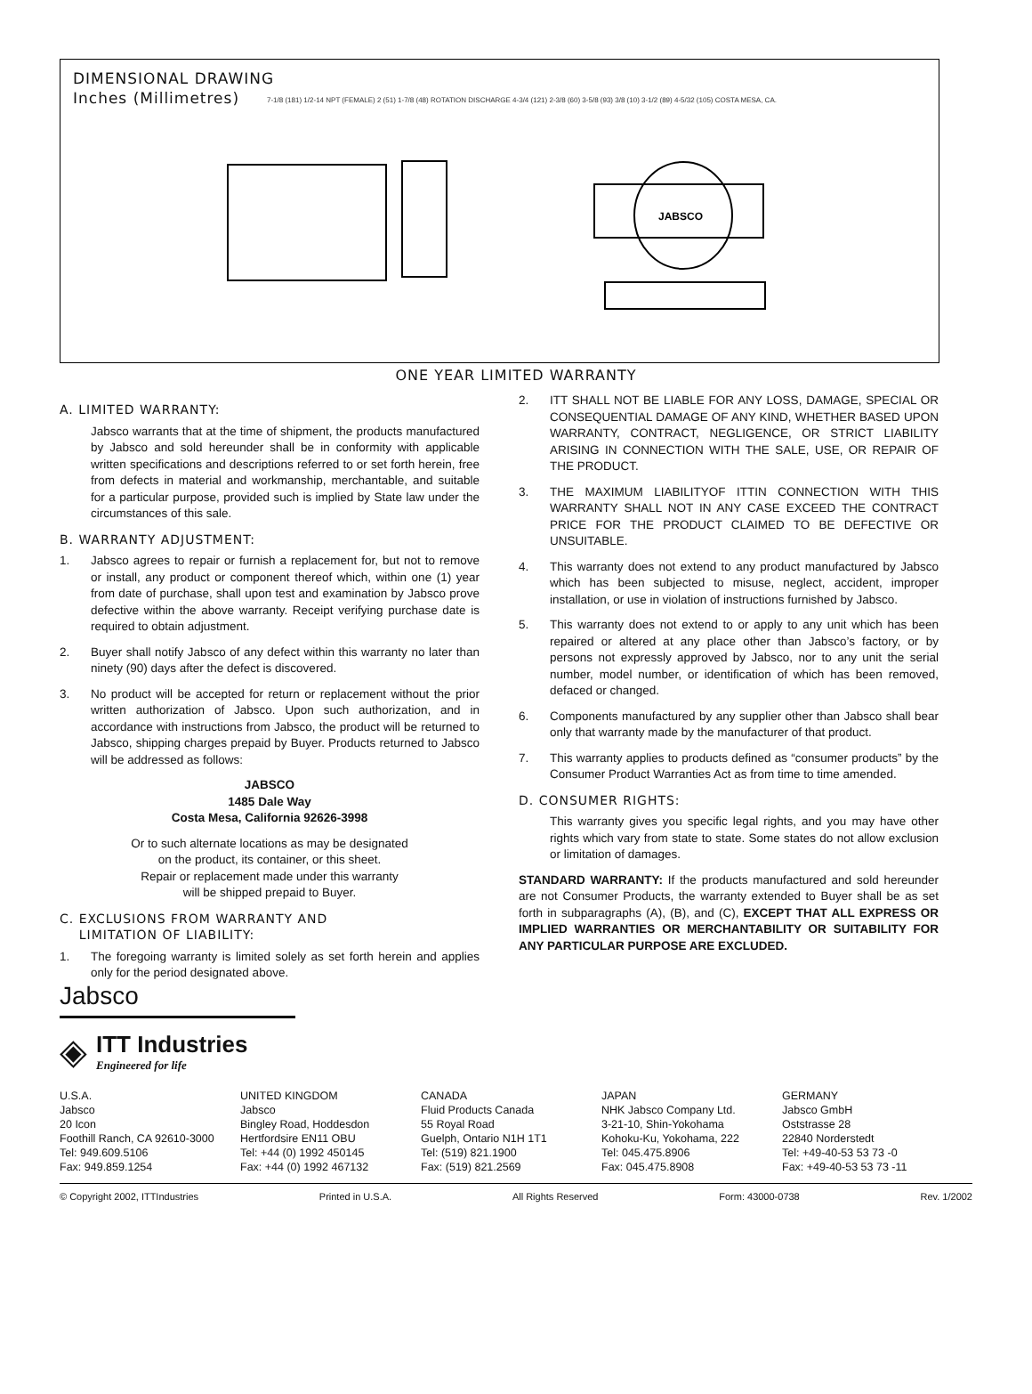DIMENSIONAL DRAWING
Inches (Millimetres)
JABSCO
7-1/8 (181) 1/2-14 NPT (FEMALE) 2 (51) 1-7/8 (48) ROTATION DISCHARGE 4-3/4 (121) 2-3/8 (60) 3-5/8 (93) 3/8 (10) 3-1/2 (89) 4-5/32 (105) COSTA MESA, CA.
ONE YEAR LIMITED WARRANTY
A. LIMITED WARRANTY:
Jabsco warrants that at the time of shipment, the products manufactured by Jabsco and sold hereunder shall be in conformity with applicable written specifications and descriptions referred to or set forth herein, free from defects in material and workmanship, merchantable, and suitable for a particular purpose, provided such is implied by State law under the circumstances of this sale.
B. WARRANTY ADJUSTMENT:
1. Jabsco agrees to repair or furnish a replacement for, but not to remove or install, any product or component thereof which, within one (1) year from date of purchase, shall upon test and examination by Jabsco prove defective within the above warranty. Receipt verifying purchase date is required to obtain adjustment.
2. Buyer shall notify Jabsco of any defect within this warranty no later than ninety (90) days after the defect is discovered.
3. No product will be accepted for return or replacement without the prior written authorization of Jabsco. Upon such authorization, and in accordance with instructions from Jabsco, the product will be returned to Jabsco, shipping charges prepaid by Buyer. Products returned to Jabsco will be addressed as follows:
JABSCO
1485 Dale Way
Costa Mesa, California 92626-3998
Or to such alternate locations as may be designated
on the product, its container, or this sheet.
Repair or replacement made under this warranty
will be shipped prepaid to Buyer.
C. EXCLUSIONS FROM WARRANTY AND
LIMITATION OF LIABILITY:
1. The foregoing warranty is limited solely as set forth herein and applies only for the period designated above.
2. ITT SHALL NOT BE LIABLE FOR ANY LOSS, DAMAGE, SPECIAL OR CONSEQUENTIAL DAMAGE OF ANY KIND, WHETHER BASED UPON WARRANTY, CONTRACT, NEGLIGENCE, OR STRICT LIABILITY ARISING IN CONNECTION WITH THE SALE, USE, OR REPAIR OF THE PRODUCT.
3. THE MAXIMUM LIABILITYOF ITTIN CONNECTION WITH THIS WARRANTY SHALL NOT IN ANY CASE EXCEED THE CONTRACT PRICE FOR THE PRODUCT CLAIMED TO BE DEFECTIVE OR UNSUITABLE.
4. This warranty does not extend to any product manufactured by Jabsco which has been subjected to misuse, neglect, accident, improper installation, or use in violation of instructions furnished by Jabsco.
5. This warranty does not extend to or apply to any unit which has been repaired or altered at any place other than Jabsco’s factory, or by persons not expressly approved by Jabsco, nor to any unit the serial number, model number, or identification of which has been removed, defaced or changed.
6. Components manufactured by any supplier other than Jabsco shall bear only that warranty made by the manufacturer of that product.
7. This warranty applies to products defined as “consumer products” by the Consumer Product Warranties Act as from time to time amended.
D. CONSUMER RIGHTS:
This warranty gives you specific legal rights, and you may have other rights which vary from state to state. Some states do not allow exclusion or limitation of damages.
STANDARD WARRANTY: If the products manufactured and sold hereunder are not Consumer Products, the warranty extended to Buyer shall be as set forth in subparagraphs (A), (B), and (C), EXCEPT THAT ALL EXPRESS OR IMPLIED WARRANTIES OR MERCHANTABILITY OR SUITABILITY FOR ANY PARTICULAR PURPOSE ARE EXCLUDED.
Jabsco
◈
ITT Industries
Engineered for life
U.S.A.
Jabsco
20 Icon
Foothill Ranch, CA 92610-3000
Tel: 949.609.5106
Fax: 949.859.1254
UNITED KINGDOM
Jabsco
Bingley Road, Hoddesdon
Hertfordsire EN11 OBU
Tel: +44 (0) 1992 450145
Fax: +44 (0) 1992 467132
CANADA
Fluid Products Canada
55 Royal Road
Guelph, Ontario N1H 1T1
Tel: (519) 821.1900
Fax: (519) 821.2569
JAPAN
NHK Jabsco Company Ltd.
3-21-10, Shin-Yokohama
Kohoku-Ku, Yokohama, 222
Tel: 045.475.8906
Fax: 045.475.8908
GERMANY
Jabsco GmbH
Oststrasse 28
22840 Norderstedt
Tel: +49-40-53 53 73 -0
Fax: +49-40-53 53 73 -11
© Copyright 2002, ITTIndustries Printed in U.S.A. All Rights Reserved Form: 43000-0738 Rev. 1/2002